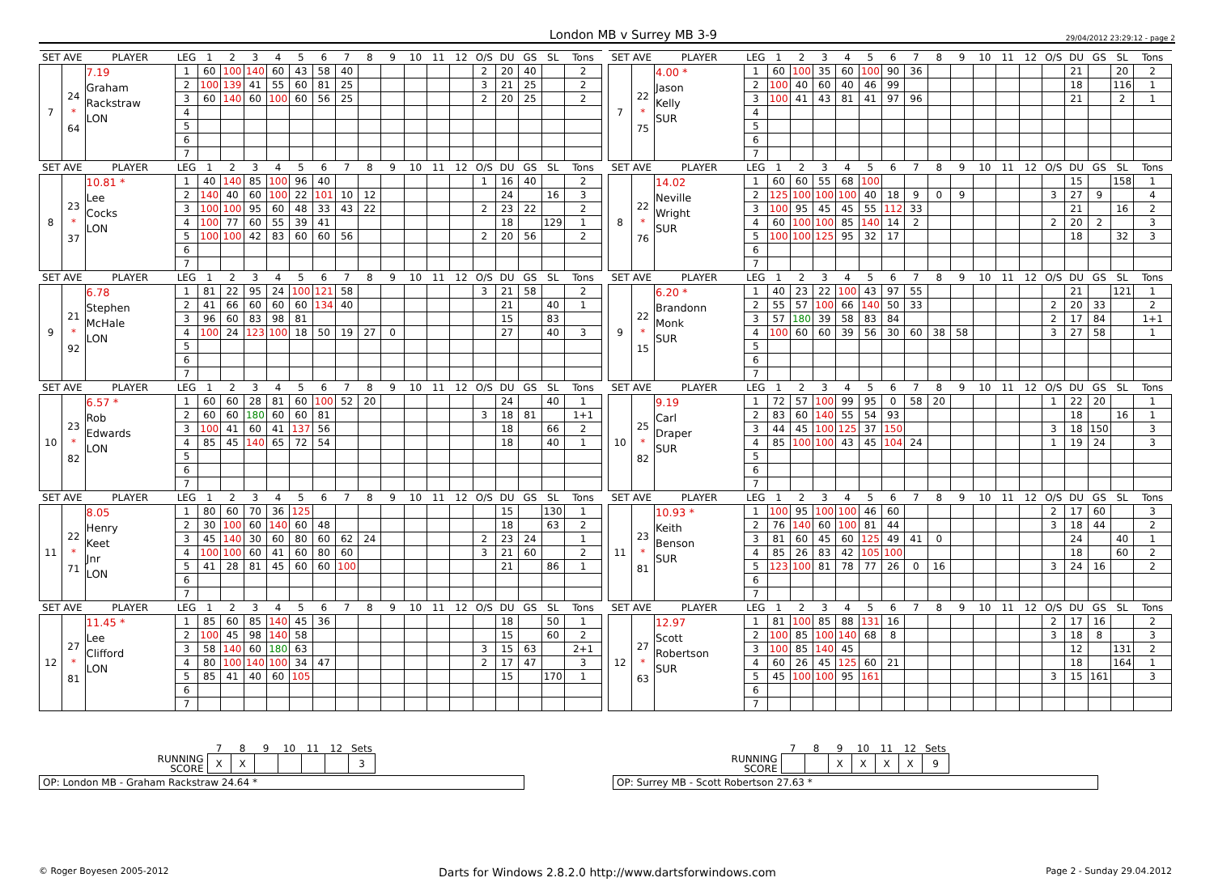London MB v Surrey MB 3-9
29/04/2012 23:29:12 - page 2
| SET AVE | | PLAYER | LEG | 1 | 2 | 3 | 4 | 5 | 6 | 7 | 8 | 9 | 10 | 11 | 12 | O/S | DU | GS | SL | Tons | | SET AVE | | PLAYER | LEG | 1 | 2 | 3 | 4 | 5 | 6 | 7 | 8 | 9 | 10 | 11 | 12 | O/S | DU | GS | SL | Tons |
| --- | --- | --- | --- | --- | --- | --- | --- | --- | --- | --- | --- | --- | --- | --- | --- | --- | --- | --- | --- | --- | --- | --- | --- | --- | --- | --- | --- | --- | --- | --- | --- | --- | --- | --- | --- | --- | --- | --- | --- | --- | --- | --- |
| 7 | 24 * 64 | 7.19 Graham Rackstraw LON | 1 | 60 | 100 | 140 | 60 | 43 | 58 | 40 | | | | | | 2 | 20 | 40 | | 2 | | 7 | 22 * 75 | 4.00 * Jason Kelly SUR | 1 | 60 | 100 | 35 | 60 | 100 | 90 | 36 | | | | | | | 21 | | 20 | 2 |
| | | | 2 | 100 | 139 | 41 | 55 | 60 | 81 | 25 | | | | | | 3 | 21 | 25 | | 2 | | | | | 2 | 100 | 40 | 60 | 40 | 46 | 99 | | | | | | | | 18 | | 116 | 1 |
| | | | 3 | 60 | 140 | 60 | 100 | 60 | 56 | 25 | | | | | | 2 | 20 | 25 | | 2 | | | | | 3 | 100 | 41 | 43 | 81 | 41 | 97 | 96 | | | | | | | 21 | | 2 | 1 |
| | | | 4 | | | | | | | | | | | | | | | | | | | | | | 4 | | | | | | | | | | | | | | | | | |
| | | | 5 | | | | | | | | | | | | | | | | | | | | | | 5 | | | | | | | | | | | | | | | | | |
| | | | 6 | | | | | | | | | | | | | | | | | | | | | | 6 | | | | | | | | | | | | | | | | | |
| | | | 7 | | | | | | | | | | | | | | | | | | | | | | 7 | | | | | | | | | | | | | | | | | |
| SET AVE | | PLAYER | LEG | 1 | 2 | 3 | 4 | 5 | 6 | 7 | 8 | 9 | 10 | 11 | 12 | O/S | DU | GS | SL | Tons | | SET AVE | | PLAYER | LEG | 1 | 2 | 3 | 4 | 5 | 6 | 7 | 8 | 9 | 10 | 11 | 12 | O/S | DU | GS | SL | Tons |
| 8 | 23 * 37 | 10.81 * Lee Cocks LON | 1 | 40 | 140 | 85 | 100 | 96 | 40 | | | | | | | 1 | 16 | 40 | | 2 | | 8 | 22 * 76 | 14.02 Neville Wright SUR | 1 | 60 | 60 | 55 | 68 | 100 | | | | | | | | | 15 | | 158 | 1 |
| | | | 2 | 140 | 40 | 60 | 100 | 22 | 101 | 10 | 12 | | | | | | 24 | | 16 | 3 | | | | | 2 | 125 | 100 | 100 | 100 | 40 | 18 | 9 | 0 | 9 | | | | 3 | 27 | 9 | | 4 |
| | | | 3 | 100 | 100 | 95 | 60 | 48 | 33 | 43 | 22 | | | | | 2 | 23 | 22 | | 2 | | | | | 3 | 100 | 95 | 45 | 45 | 55 | 112 | 33 | | | | | | | 21 | | 16 | 2 |
| | | | 4 | 100 | 77 | 60 | 55 | 39 | 41 | | | | | | | | 18 | | 129 | 1 | | | | | 4 | 60 | 100 | 100 | 85 | 140 | 14 | 2 | | | | | | 2 | 20 | 2 | | 3 |
| | | | 5 | 100 | 100 | 42 | 83 | 60 | 60 | 56 | | | | | | 2 | 20 | 56 | | 2 | | | | | 5 | 100 | 100 | 125 | 95 | 32 | 17 | | | | | | | | 18 | | 32 | 3 |
| | | | 6 | | | | | | | | | | | | | | | | | | | | | | 6 | | | | | | | | | | | | | | | | | |
| | | | 7 | | | | | | | | | | | | | | | | | | | | | | 7 | | | | | | | | | | | | | | | | | |
| SET AVE | | PLAYER | LEG | 1 | 2 | 3 | 4 | 5 | 6 | 7 | 8 | 9 | 10 | 11 | 12 | O/S | DU | GS | SL | Tons | | SET AVE | | PLAYER | LEG | 1 | 2 | 3 | 4 | 5 | 6 | 7 | 8 | 9 | 10 | 11 | 12 | O/S | DU | GS | SL | Tons |
| 9 | 21 * 92 | 6.78 Stephen McHale LON | 1 | 81 | 22 | 95 | 24 | 100 | 121 | 58 | | | | | | 3 | 21 | 58 | | 2 | | 9 | 22 * 15 | 6.20 * Brandonn Monk SUR | 1 | 40 | 23 | 22 | 100 | 43 | 97 | 55 | | | | | | | 21 | | 121 | 1 |
| | | | 2 | 41 | 66 | 60 | 60 | 60 | 134 | 40 | | | | | | | 21 | | 40 | 1 | | | | | 2 | 55 | 57 | 100 | 66 | 140 | 50 | 33 | | | | | | 2 | 20 | 33 | | 2 |
| | | | 3 | 96 | 60 | 83 | 98 | 81 | | | | | | | | | 15 | | 83 | | | | | | 3 | 57 | 180 | 39 | 58 | 83 | 84 | | | | | | | 2 | 17 | 84 | | 1+1 |
| | | | 4 | 100 | 24 | 123 | 100 | 18 | 50 | 19 | 27 | 0 | | | | | 27 | | 40 | 3 | | | | | 4 | 100 | 60 | 60 | 39 | 56 | 30 | 60 | 38 | 58 | | | | 3 | 27 | 58 | | 1 |
| | | | 5 | | | | | | | | | | | | | | | | | | | | | | 5 | | | | | | | | | | | | | | | | | |
| | | | 6 | | | | | | | | | | | | | | | | | | | | | | 6 | | | | | | | | | | | | | | | | | |
| | | | 7 | | | | | | | | | | | | | | | | | | | | | | 7 | | | | | | | | | | | | | | | | | |
| SET AVE | | PLAYER | LEG | 1 | 2 | 3 | 4 | 5 | 6 | 7 | 8 | 9 | 10 | 11 | 12 | O/S | DU | GS | SL | Tons | | SET AVE | | PLAYER | LEG | 1 | 2 | 3 | 4 | 5 | 6 | 7 | 8 | 9 | 10 | 11 | 12 | O/S | DU | GS | SL | Tons |
| 10 | 23 * 82 | 6.57 * Rob Edwards LON | 1 | 60 | 60 | 28 | 81 | 60 | 100 | 52 | 20 | | | | | | 24 | | 40 | 1 | | 10 | 25 * 82 | 9.19 Carl Draper SUR | 1 | 72 | 57 | 100 | 99 | 95 | 0 | 58 | 20 | | | | | 1 | 22 | 20 | | 1 |
| | | | 2 | 60 | 60 | 180 | 60 | 60 | 81 | | | | | | | 3 | 18 | 81 | | 1+1 | | | | | 2 | 83 | 60 | 140 | 55 | 54 | 93 | | | | | | | | 18 | | 16 | 1 |
| | | | 3 | 100 | 41 | 60 | 41 | 137 | 56 | | | | | | | | 18 | | 66 | 2 | | | | | 3 | 44 | 45 | 100 | 125 | 37 | 150 | | | | | | | 3 | 18 | 150 | | 3 |
| | | | 4 | 85 | 45 | 140 | 65 | 72 | 54 | | | | | | | | 18 | | 40 | 1 | | | | | 4 | 85 | 100 | 100 | 43 | 45 | 104 | 24 | | | | | | 1 | 19 | 24 | | 3 |
| | | | 5 | | | | | | | | | | | | | | | | | | | | | | 5 | | | | | | | | | | | | | | | | | |
| | | | 6 | | | | | | | | | | | | | | | | | | | | | | 6 | | | | | | | | | | | | | | | | | |
| | | | 7 | | | | | | | | | | | | | | | | | | | | | | 7 | | | | | | | | | | | | | | | | | |
| SET AVE | | PLAYER | LEG | 1 | 2 | 3 | 4 | 5 | 6 | 7 | 8 | 9 | 10 | 11 | 12 | O/S | DU | GS | SL | Tons | | SET AVE | | PLAYER | LEG | 1 | 2 | 3 | 4 | 5 | 6 | 7 | 8 | 9 | 10 | 11 | 12 | O/S | DU | GS | SL | Tons |
| 11 | 22 * 71 | 8.05 Henry Keet Jnr LON | 1 | 80 | 60 | 70 | 36 | 125 | | | | | | | | | 15 | | 130 | 1 | | 11 | 23 * 81 | 10.93 * Keith Benson SUR | 1 | 100 | 95 | 100 | 100 | 46 | 60 | | | | | | | 2 | 17 | 60 | | 3 |
| | | | 2 | 30 | 100 | 60 | 140 | 60 | 48 | | | | | | | | 18 | | 63 | 2 | | | | | 2 | 76 | 140 | 60 | 100 | 81 | 44 | | | | | | | 3 | 18 | 44 | | 2 |
| | | | 3 | 45 | 140 | 30 | 60 | 80 | 60 | 62 | 24 | | | | | 2 | 23 | 24 | | 1 | | | | | 3 | 81 | 60 | 45 | 60 | 125 | 49 | 41 | 0 | | | | | | 24 | | 40 | 1 |
| | | | 4 | 100 | 100 | 60 | 41 | 60 | 80 | 60 | | | | | | 3 | 21 | 60 | | 2 | | | | | 4 | 85 | 26 | 83 | 42 | 105 | 100 | | | | | | | | 18 | | 60 | 2 |
| | | | 5 | 41 | 28 | 81 | 45 | 60 | 60 | 100 | | | | | | | 21 | | 86 | 1 | | | | | 5 | 123 | 100 | 81 | 78 | 77 | 26 | 0 | 16 | | | | | 3 | 24 | 16 | | 2 |
| | | | 6 | | | | | | | | | | | | | | | | | | | | | | 6 | | | | | | | | | | | | | | | | | |
| | | | 7 | | | | | | | | | | | | | | | | | | | | | | 7 | | | | | | | | | | | | | | | | | |
| SET AVE | | PLAYER | LEG | 1 | 2 | 3 | 4 | 5 | 6 | 7 | 8 | 9 | 10 | 11 | 12 | O/S | DU | GS | SL | Tons | | SET AVE | | PLAYER | LEG | 1 | 2 | 3 | 4 | 5 | 6 | 7 | 8 | 9 | 10 | 11 | 12 | O/S | DU | GS | SL | Tons |
| 12 | 27 * 81 | 11.45 * Lee Clifford LON | 1 | 85 | 60 | 85 | 140 | 45 | 36 | | | | | | | | 18 | | 50 | 1 | | 12 | 27 * 63 | 12.97 Scott Robertson SUR | 1 | 81 | 100 | 85 | 88 | 131 | 16 | | | | | | | 2 | 17 | 16 | | 2 |
| | | | 2 | 100 | 45 | 98 | 140 | 58 | | | | | | | | | 15 | | 60 | 2 | | | | | 2 | 100 | 85 | 100 | 140 | 68 | 8 | | | | | | | 3 | 18 | 8 | | 3 |
| | | | 3 | 58 | 140 | 60 | 180 | 63 | | | | | | | | 3 | 15 | 63 | | 2+1 | | | | | 3 | 100 | 85 | 140 | 45 | | | | | | | | | | 12 | | 131 | 2 |
| | | | 4 | 80 | 100 | 140 | 100 | 34 | 47 | | | | | | | 2 | 17 | 47 | | 3 | | | | | 4 | 60 | 26 | 45 | 125 | 60 | 21 | | | | | | | | 18 | | 164 | 1 |
| | | | 5 | 85 | 41 | 40 | 60 | 105 | | | | | | | | | 15 | | 170 | 1 | | | | | 5 | 45 | 100 | 100 | 95 | 161 | | | | | | | | 3 | 15 | 161 | | 3 |
| | | | 6 | | | | | | | | | | | | | | | | | | | | | | 6 | | | | | | | | | | | | | | | | | |
| | | | 7 | | | | | | | | | | | | | | | | | | | | | | 7 | | | | | | | | | | | | | | | | | |
| | 7 | 8 | 9 | 10 | 11 | 12 | Sets |
| RUNNING SCORE | X | X | | | | | 3 |
OP: London MB - Graham Rackstraw 24.64 *
| | 7 | 8 | 9 | 10 | 11 | 12 | Sets |
| RUNNING SCORE | | | X | X | X | X | 9 |
OP: Surrey MB - Scott Robertson 27.63 *
© Roger Boyesen 2005-2012 Darts for Windows 2.8.2.0 http://www.dartsforwindows.com Page 2 - Sunday 29.04.2012